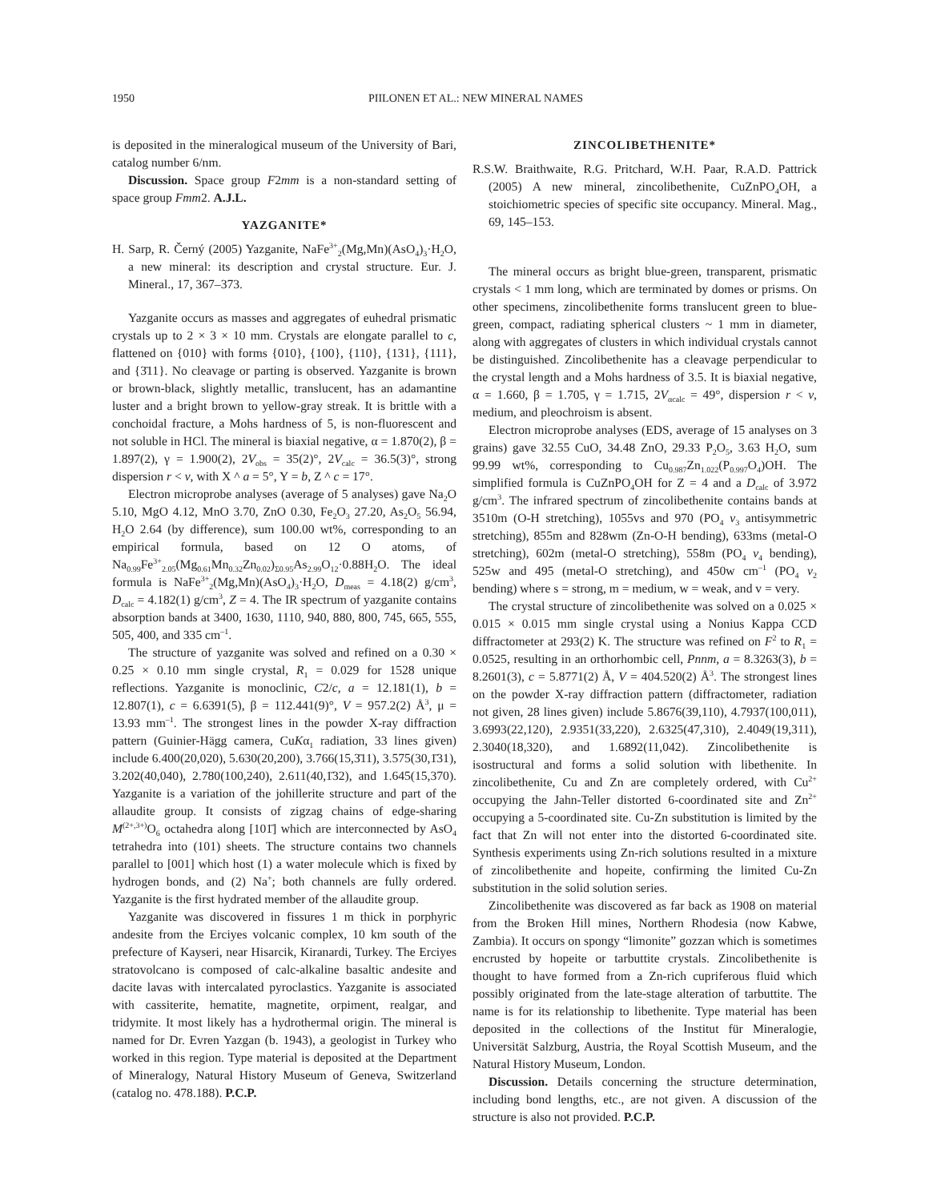1950 PIILONEN ET AL.: NEW MINERAL NAMES
is deposited in the mineralogical museum of the University of Bari, catalog number 6/nm.
Discussion. Space group F2mm is a non-standard setting of space group Fmm2. A.J.L.
YAZGANITE*
H. Sarp, R. Černý (2005) Yazganite, NaFe<sup>3+</sup><sub>2</sub>(Mg,Mn)(AsO<sub>4</sub>)<sub>3</sub>·H<sub>2</sub>O, a new mineral: its description and crystal structure. Eur. J. Mineral., 17, 367–373.
Yazganite occurs as masses and aggregates of euhedral prismatic crystals up to 2 × 3 × 10 mm. Crystals are elongate parallel to c, flattened on {010} with forms {010}, {100}, {110}, {131}, {111}, and {3̄11}. No cleavage or parting is observed. Yazganite is brown or brown-black, slightly metallic, translucent, has an adamantine luster and a bright brown to yellow-gray streak. It is brittle with a conchoidal fracture, a Mohs hardness of 5, is non-fluorescent and not soluble in HCl. The mineral is biaxial negative, α = 1.870(2), β = 1.897(2), γ = 1.900(2), 2V<sub>obs</sub> = 35(2)°, 2V<sub>calc</sub> = 36.5(3)°, strong dispersion r < v, with X ^ a = 5°, Y = b, Z ^ c = 17°.
Electron microprobe analyses (average of 5 analyses) gave Na<sub>2</sub>O 5.10, MgO 4.12, MnO 3.70, ZnO 0.30, Fe<sub>2</sub>O<sub>3</sub> 27.20, As<sub>2</sub>O<sub>5</sub> 56.94, H<sub>2</sub>O 2.64 (by difference), sum 100.00 wt%, corresponding to an empirical formula, based on 12 O atoms, of Na<sub>0.99</sub>Fe<sup>3+</sup><sub>2.05</sub>(Mg<sub>0.61</sub>Mn<sub>0.32</sub>Zn<sub>0.02</sub>)<sub>Σ0.95</sub>As<sub>2.99</sub>O<sub>12</sub>·0.88H<sub>2</sub>O. The ideal formula is NaFe<sup>3+</sup><sub>2</sub>(Mg,Mn)(AsO<sub>4</sub>)<sub>3</sub>·H<sub>2</sub>O, D<sub>meas</sub> = 4.18(2) g/cm<sup>3</sup>, D<sub>calc</sub> = 4.182(1) g/cm<sup>3</sup>, Z = 4. The IR spectrum of yazganite contains absorption bands at 3400, 1630, 1110, 940, 880, 800, 745, 665, 555, 505, 400, and 335 cm<sup>–1</sup>.
The structure of yazganite was solved and refined on a 0.30 × 0.25 × 0.10 mm single crystal, R<sub>1</sub> = 0.029 for 1528 unique reflections. Yazganite is monoclinic, C2/c, a = 12.181(1), b = 12.807(1), c = 6.6391(5), β = 112.441(9)°, V = 957.2(2) Å<sup>3</sup>, μ = 13.93 mm<sup>–1</sup>. The strongest lines in the powder X-ray diffraction pattern (Guinier-Hägg camera, CuKα<sub>1</sub> radiation, 33 lines given) include 6.400(20,020), 5.630(20,200), 3.766(15,3̄11), 3.575(30,1̄31), 3.202(40,040), 2.780(100,240), 2.611(40,1̄32), and 1.645(15,370). Yazganite is a variation of the johillerite structure and part of the allaudite group. It consists of zigzag chains of edge-sharing M<sup>(2+,3+)</sup>O<sub>6</sub> octahedra along [101̄] which are interconnected by AsO<sub>4</sub> tetrahedra into (101) sheets. The structure contains two channels parallel to [001] which host (1) a water molecule which is fixed by hydrogen bonds, and (2) Na<sup>+</sup>; both channels are fully ordered. Yazganite is the first hydrated member of the allaudite group.
Yazganite was discovered in fissures 1 m thick in porphyric andesite from the Erciyes volcanic complex, 10 km south of the prefecture of Kayseri, near Hisarcik, Kiranardi, Turkey. The Erciyes stratovolcano is composed of calc-alkaline basaltic andesite and dacite lavas with intercalated pyroclastics. Yazganite is associated with cassiterite, hematite, magnetite, orpiment, realgar, and tridymite. It most likely has a hydrothermal origin. The mineral is named for Dr. Evren Yazgan (b. 1943), a geologist in Turkey who worked in this region. Type material is deposited at the Department of Mineralogy, Natural History Museum of Geneva, Switzerland (catalog no. 478.188). P.C.P.
ZINCOLIBETHENITE*
R.S.W. Braithwaite, R.G. Pritchard, W.H. Paar, R.A.D. Pattrick (2005) A new mineral, zincolibethenite, CuZnPO<sub>4</sub>OH, a stoichiometric species of specific site occupancy. Mineral. Mag., 69, 145–153.
The mineral occurs as bright blue-green, transparent, prismatic crystals < 1 mm long, which are terminated by domes or prisms. On other specimens, zincolibethenite forms translucent green to blue-green, compact, radiating spherical clusters ~ 1 mm in diameter, along with aggregates of clusters in which individual crystals cannot be distinguished. Zincolibethenite has a cleavage perpendicular to the crystal length and a Mohs hardness of 3.5. It is biaxial negative, α = 1.660, β = 1.705, γ = 1.715, 2V<sub>αcalc</sub> = 49°, dispersion r < v, medium, and pleochroism is absent.
Electron microprobe analyses (EDS, average of 15 analyses on 3 grains) gave 32.55 CuO, 34.48 ZnO, 29.33 P<sub>2</sub>O<sub>5</sub>, 3.63 H<sub>2</sub>O, sum 99.99 wt%, corresponding to Cu<sub>0.987</sub>Zn<sub>1.022</sub>(P<sub>0.997</sub>O<sub>4</sub>)OH. The simplified formula is CuZnPO<sub>4</sub>OH for Z = 4 and a D<sub>calc</sub> of 3.972 g/cm<sup>3</sup>. The infrared spectrum of zincolibethenite contains bands at 3510m (O-H stretching), 1055vs and 970 (PO<sub>4</sub> v<sub>3</sub> antisymmetric stretching), 855m and 828wm (Zn-O-H bending), 633ms (metal-O stretching), 602m (metal-O stretching), 558m (PO<sub>4</sub> v<sub>4</sub> bending), 525w and 495 (metal-O stretching), and 450w cm<sup>–1</sup> (PO<sub>4</sub> v<sub>2</sub> bending) where s = strong, m = medium, w = weak, and v = very.
The crystal structure of zincolibethenite was solved on a 0.025 × 0.015 × 0.015 mm single crystal using a Nonius Kappa CCD diffractometer at 293(2) K. The structure was refined on F<sup>2</sup> to R<sub>1</sub> = 0.0525, resulting in an orthorhombic cell, Pnnm, a = 8.3263(3), b = 8.2601(3), c = 5.8771(2) Å, V = 404.520(2) Å<sup>3</sup>. The strongest lines on the powder X-ray diffraction pattern (diffractometer, radiation not given, 28 lines given) include 5.8676(39,110), 4.7937(100,011), 3.6993(22,120), 2.9351(33,220), 2.6325(47,310), 2.4049(19,311), 2.3040(18,320), and 1.6892(11,042). Zincolibethenite is isostructural and forms a solid solution with libethenite. In zincolibethenite, Cu and Zn are completely ordered, with Cu<sup>2+</sup> occupying the Jahn-Teller distorted 6-coordinated site and Zn<sup>2+</sup> occupying a 5-coordinated site. Cu-Zn substitution is limited by the fact that Zn will not enter into the distorted 6-coordinated site. Synthesis experiments using Zn-rich solutions resulted in a mixture of zincolibethenite and hopeite, confirming the limited Cu-Zn substitution in the solid solution series.
Zincolibethenite was discovered as far back as 1908 on material from the Broken Hill mines, Northern Rhodesia (now Kabwe, Zambia). It occurs on spongy “limonite” gozzan which is sometimes encrusted by hopeite or tarbuttite crystals. Zincolibethenite is thought to have formed from a Zn-rich cupriferous fluid which possibly originated from the late-stage alteration of tarbuttite. The name is for its relationship to libethenite. Type material has been deposited in the collections of the Institut für Mineralogie, Universität Salzburg, Austria, the Royal Scottish Museum, and the Natural History Museum, London.
Discussion. Details concerning the structure determination, including bond lengths, etc., are not given. A discussion of the structure is also not provided. P.C.P.